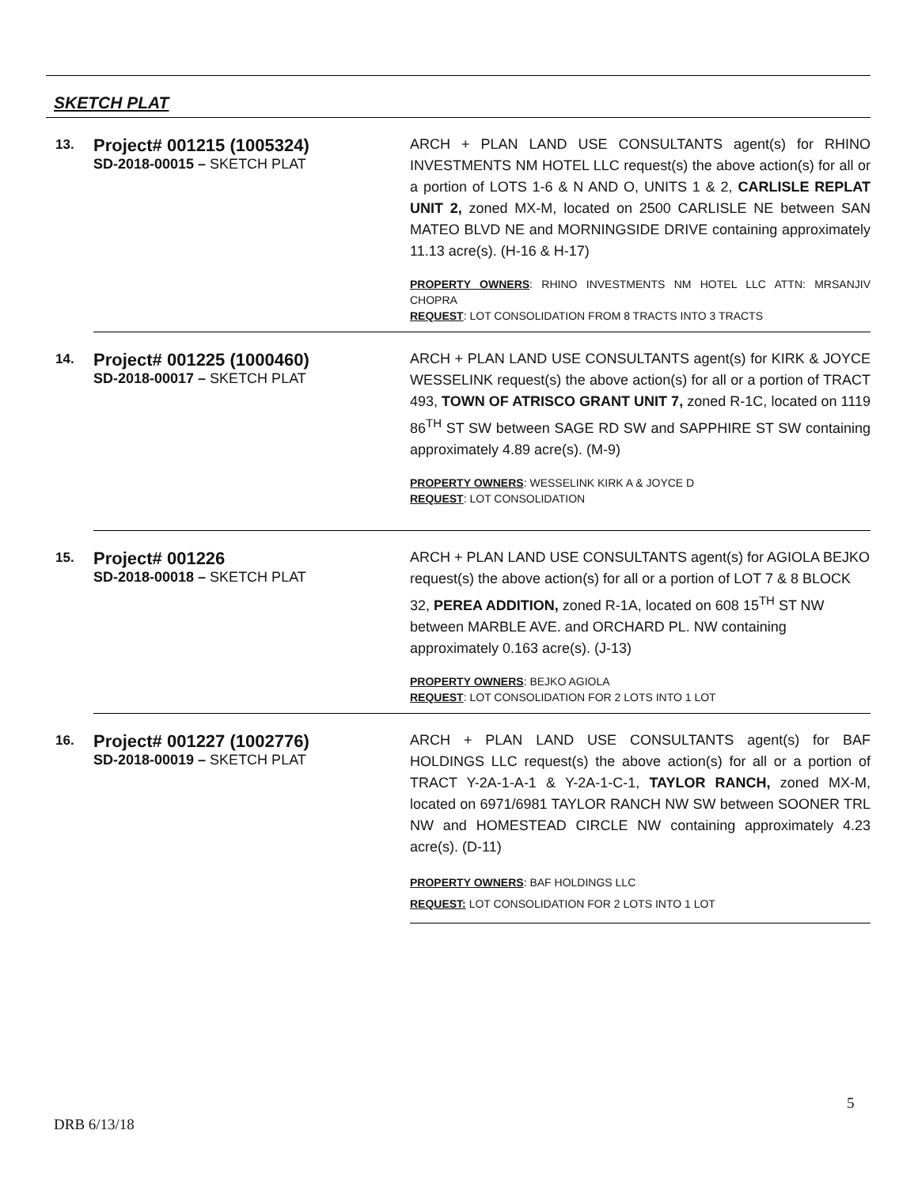SKETCH PLAT
| 13. | Project# 001215 (1005324) SD-2018-00015 – SKETCH PLAT | ARCH + PLAN LAND USE CONSULTANTS agent(s) for RHINO INVESTMENTS NM HOTEL LLC request(s) the above action(s) for all or a portion of LOTS 1-6 & N AND O, UNITS 1 & 2, CARLISLE REPLAT UNIT 2, zoned MX-M, located on 2500 CARLISLE NE between SAN MATEO BLVD NE and MORNINGSIDE DRIVE containing approximately 11.13 acre(s). (H-16 & H-17) PROPERTY OWNERS : RHINO INVESTMENTS NM HOTEL LLC ATTN: MRSANJIV CHOPRA REQUEST : LOT CONSOLIDATION FROM 8 TRACTS INTO 3 TRACTS |
| 14. | Project# 001225 (1000460) SD-2018-00017 – SKETCH PLAT | ARCH + PLAN LAND USE CONSULTANTS agent(s) for KIRK & JOYCE WESSELINK request(s) the above action(s) for all or a portion of TRACT 493, TOWN OF ATRISCO GRANT UNIT 7, zoned R-1C, located on 1119 86<sup>TH</sup> ST SW between SAGE RD SW and SAPPHIRE ST SW containing approximately 4.89 acre(s). (M-9) PROPERTY OWNERS : WESSELINK KIRK A & JOYCE D REQUEST : LOT CONSOLIDATION |
| 15. | Project# 001226 SD-2018-00018 – SKETCH PLAT | ARCH + PLAN LAND USE CONSULTANTS agent(s) for AGIOLA BEJKO request(s) the above action(s) for all or a portion of LOT 7 & 8 BLOCK 32, PEREA ADDITION, zoned R-1A, located on 608 15<sup>TH</sup> ST NW between MARBLE AVE. and ORCHARD PL. NW containing approximately 0.163 acre(s). (J-13) PROPERTY OWNERS : BEJKO AGIOLA REQUEST : LOT CONSOLIDATION FOR 2 LOTS INTO 1 LOT |
| 16. | Project# 001227 (1002776) SD-2018-00019 – SKETCH PLAT | ARCH + PLAN LAND USE CONSULTANTS agent(s) for BAF HOLDINGS LLC request(s) the above action(s) for all or a portion of TRACT Y-2A-1-A-1 & Y-2A-1-C-1, TAYLOR RANCH, zoned MX-M, located on 6971/6981 TAYLOR RANCH NW SW between SOONER TRL NW and HOMESTEAD CIRCLE NW containing approximately 4.23 acre(s). (D-11) PROPERTY OWNERS : BAF HOLDINGS LLC REQUEST: LOT CONSOLIDATION FOR 2 LOTS INTO 1 LOT |
5
DRB 6/13/18